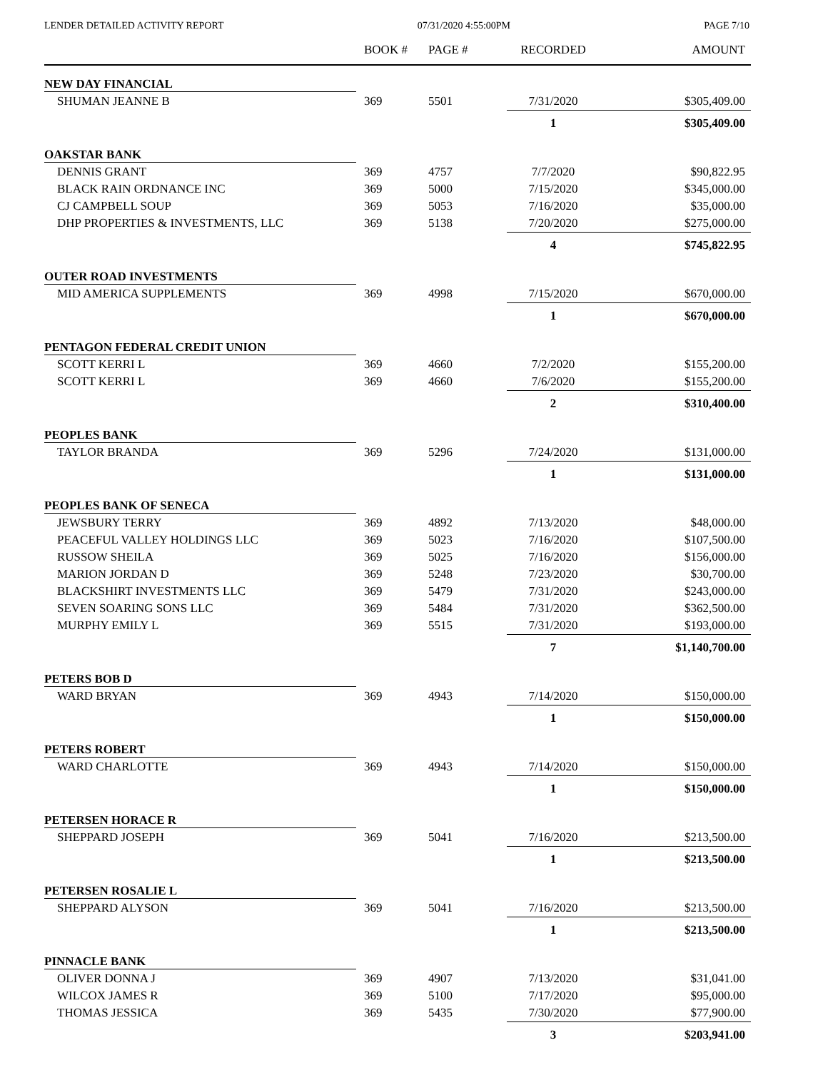LENDER DETAILED ACTIVITY REPORT 07/31/2020 4:55:00PM PAGE 7/10
| | BOOK # | PAGE # | RECORDED | AMOUNT |
| --- | --- | --- | --- | --- |
| NEW DAY FINANCIAL | | | | |
| SHUMAN JEANNE B | 369 | 5501 | 7/31/2020 | $305,409.00 |
| | | | 1 | $305,409.00 |
| OAKSTAR BANK | | | | |
| DENNIS GRANT | 369 | 4757 | 7/7/2020 | $90,822.95 |
| BLACK RAIN ORDNANCE INC | 369 | 5000 | 7/15/2020 | $345,000.00 |
| CJ CAMPBELL SOUP | 369 | 5053 | 7/16/2020 | $35,000.00 |
| DHP PROPERTIES & INVESTMENTS, LLC | 369 | 5138 | 7/20/2020 | $275,000.00 |
| | | | 4 | $745,822.95 |
| OUTER ROAD INVESTMENTS | | | | |
| MID AMERICA SUPPLEMENTS | 369 | 4998 | 7/15/2020 | $670,000.00 |
| | | | 1 | $670,000.00 |
| PENTAGON FEDERAL CREDIT UNION | | | | |
| SCOTT KERRI L | 369 | 4660 | 7/2/2020 | $155,200.00 |
| SCOTT KERRI L | 369 | 4660 | 7/6/2020 | $155,200.00 |
| | | | 2 | $310,400.00 |
| PEOPLES BANK | | | | |
| TAYLOR BRANDA | 369 | 5296 | 7/24/2020 | $131,000.00 |
| | | | 1 | $131,000.00 |
| PEOPLES BANK OF SENECA | | | | |
| JEWSBURY TERRY | 369 | 4892 | 7/13/2020 | $48,000.00 |
| PEACEFUL VALLEY HOLDINGS LLC | 369 | 5023 | 7/16/2020 | $107,500.00 |
| RUSSOW SHEILA | 369 | 5025 | 7/16/2020 | $156,000.00 |
| MARION JORDAN D | 369 | 5248 | 7/23/2020 | $30,700.00 |
| BLACKSHIRT INVESTMENTS LLC | 369 | 5479 | 7/31/2020 | $243,000.00 |
| SEVEN SOARING SONS LLC | 369 | 5484 | 7/31/2020 | $362,500.00 |
| MURPHY EMILY L | 369 | 5515 | 7/31/2020 | $193,000.00 |
| | | | 7 | $1,140,700.00 |
| PETERS BOB D | | | | |
| WARD BRYAN | 369 | 4943 | 7/14/2020 | $150,000.00 |
| | | | 1 | $150,000.00 |
| PETERS ROBERT | | | | |
| WARD CHARLOTTE | 369 | 4943 | 7/14/2020 | $150,000.00 |
| | | | 1 | $150,000.00 |
| PETERSEN HORACE R | | | | |
| SHEPPARD JOSEPH | 369 | 5041 | 7/16/2020 | $213,500.00 |
| | | | 1 | $213,500.00 |
| PETERSEN ROSALIE L | | | | |
| SHEPPARD ALYSON | 369 | 5041 | 7/16/2020 | $213,500.00 |
| | | | 1 | $213,500.00 |
| PINNACLE BANK | | | | |
| OLIVER DONNA J | 369 | 4907 | 7/13/2020 | $31,041.00 |
| WILCOX JAMES R | 369 | 5100 | 7/17/2020 | $95,000.00 |
| THOMAS JESSICA | 369 | 5435 | 7/30/2020 | $77,900.00 |
| | | | 3 | $203,941.00 |